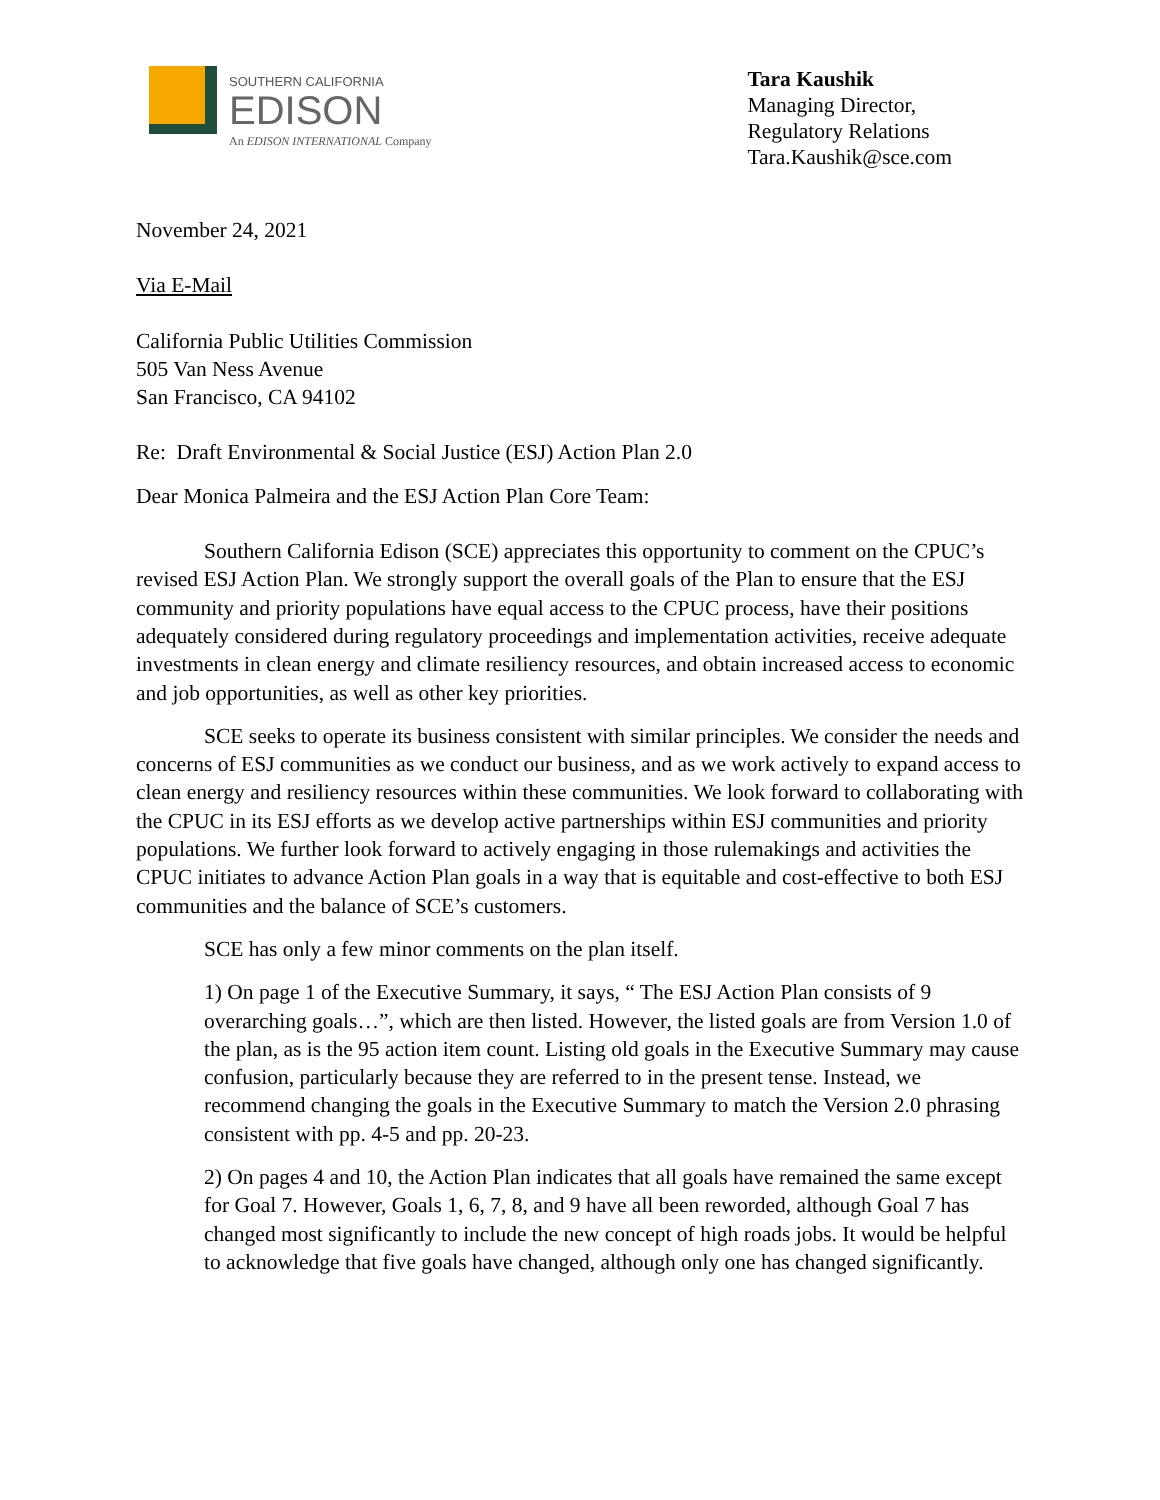SOUTHERN CALIFORNIA
EDISON
An EDISON INTERNATIONAL Company
Tara Kaushik
Managing Director,
Regulatory Relations
Tara.Kaushik@sce.com
November 24, 2021
Via E-Mail
California Public Utilities Commission
505 Van Ness Avenue
San Francisco, CA 94102
Re: Draft Environmental & Social Justice (ESJ) Action Plan 2.0
Dear Monica Palmeira and the ESJ Action Plan Core Team:
Southern California Edison (SCE) appreciates this opportunity to comment on the CPUC’s revised ESJ Action Plan. We strongly support the overall goals of the Plan to ensure that the ESJ community and priority populations have equal access to the CPUC process, have their positions adequately considered during regulatory proceedings and implementation activities, receive adequate investments in clean energy and climate resiliency resources, and obtain increased access to economic and job opportunities, as well as other key priorities.
SCE seeks to operate its business consistent with similar principles. We consider the needs and concerns of ESJ communities as we conduct our business, and as we work actively to expand access to clean energy and resiliency resources within these communities. We look forward to collaborating with the CPUC in its ESJ efforts as we develop active partnerships within ESJ communities and priority populations. We further look forward to actively engaging in those rulemakings and activities the CPUC initiates to advance Action Plan goals in a way that is equitable and cost-effective to both ESJ communities and the balance of SCE’s customers.
SCE has only a few minor comments on the plan itself.
1) On page 1 of the Executive Summary, it says, “ The ESJ Action Plan consists of 9 overarching goals…”, which are then listed. However, the listed goals are from Version 1.0 of the plan, as is the 95 action item count. Listing old goals in the Executive Summary may cause confusion, particularly because they are referred to in the present tense. Instead, we recommend changing the goals in the Executive Summary to match the Version 2.0 phrasing consistent with pp. 4-5 and pp. 20-23.
2) On pages 4 and 10, the Action Plan indicates that all goals have remained the same except for Goal 7. However, Goals 1, 6, 7, 8, and 9 have all been reworded, although Goal 7 has changed most significantly to include the new concept of high roads jobs. It would be helpful to acknowledge that five goals have changed, although only one has changed significantly.